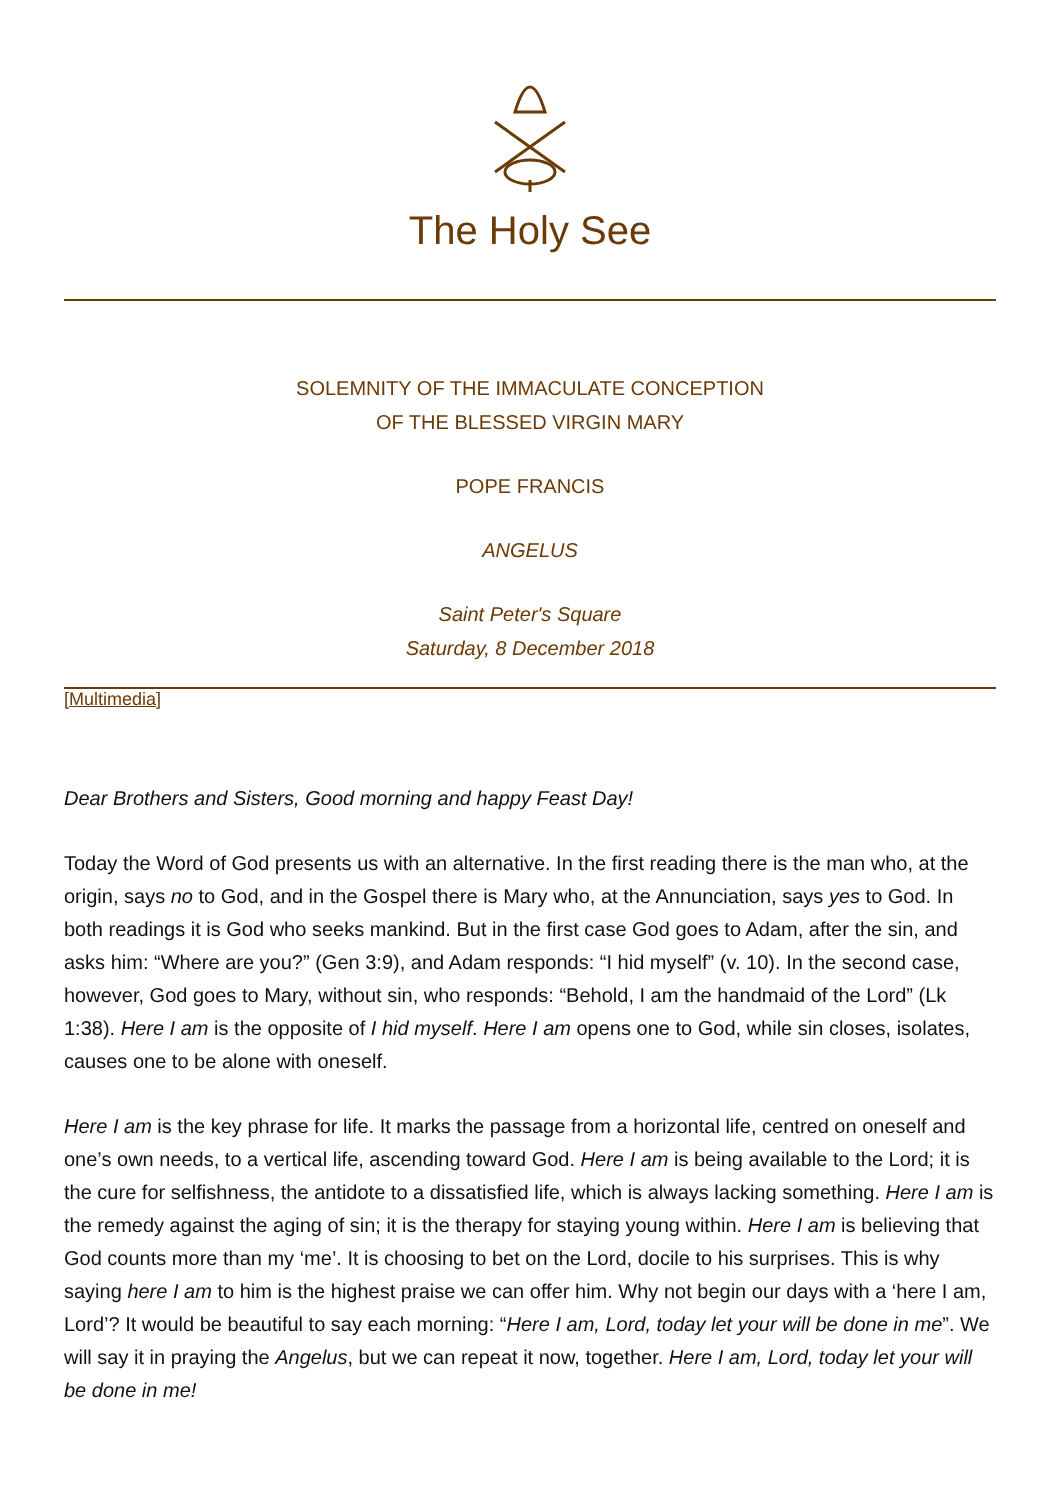The Holy See
SOLEMNITY OF THE IMMACULATE CONCEPTION
OF THE BLESSED VIRGIN MARY
POPE FRANCIS
ANGELUS
Saint Peter's Square
Saturday, 8 December 2018
[Multimedia]
Dear Brothers and Sisters, Good morning and happy Feast Day!
Today the Word of God presents us with an alternative. In the first reading there is the man who, at the origin, says no to God, and in the Gospel there is Mary who, at the Annunciation, says yes to God. In both readings it is God who seeks mankind. But in the first case God goes to Adam, after the sin, and asks him: “Where are you?” (Gen 3:9), and Adam responds: “I hid myself” (v. 10). In the second case, however, God goes to Mary, without sin, who responds: “Behold, I am the handmaid of the Lord” (Lk 1:38). Here I am is the opposite of I hid myself. Here I am opens one to God, while sin closes, isolates, causes one to be alone with oneself.
Here I am is the key phrase for life. It marks the passage from a horizontal life, centred on oneself and one’s own needs, to a vertical life, ascending toward God. Here I am is being available to the Lord; it is the cure for selfishness, the antidote to a dissatisfied life, which is always lacking something. Here I am is the remedy against the aging of sin; it is the therapy for staying young within. Here I am is believing that God counts more than my ‘me’. It is choosing to bet on the Lord, docile to his surprises. This is why saying here I am to him is the highest praise we can offer him. Why not begin our days with a ‘here I am, Lord’? It would be beautiful to say each morning: “Here I am, Lord, today let your will be done in me”. We will say it in praying the Angelus, but we can repeat it now, together. Here I am, Lord, today let your will be done in me!